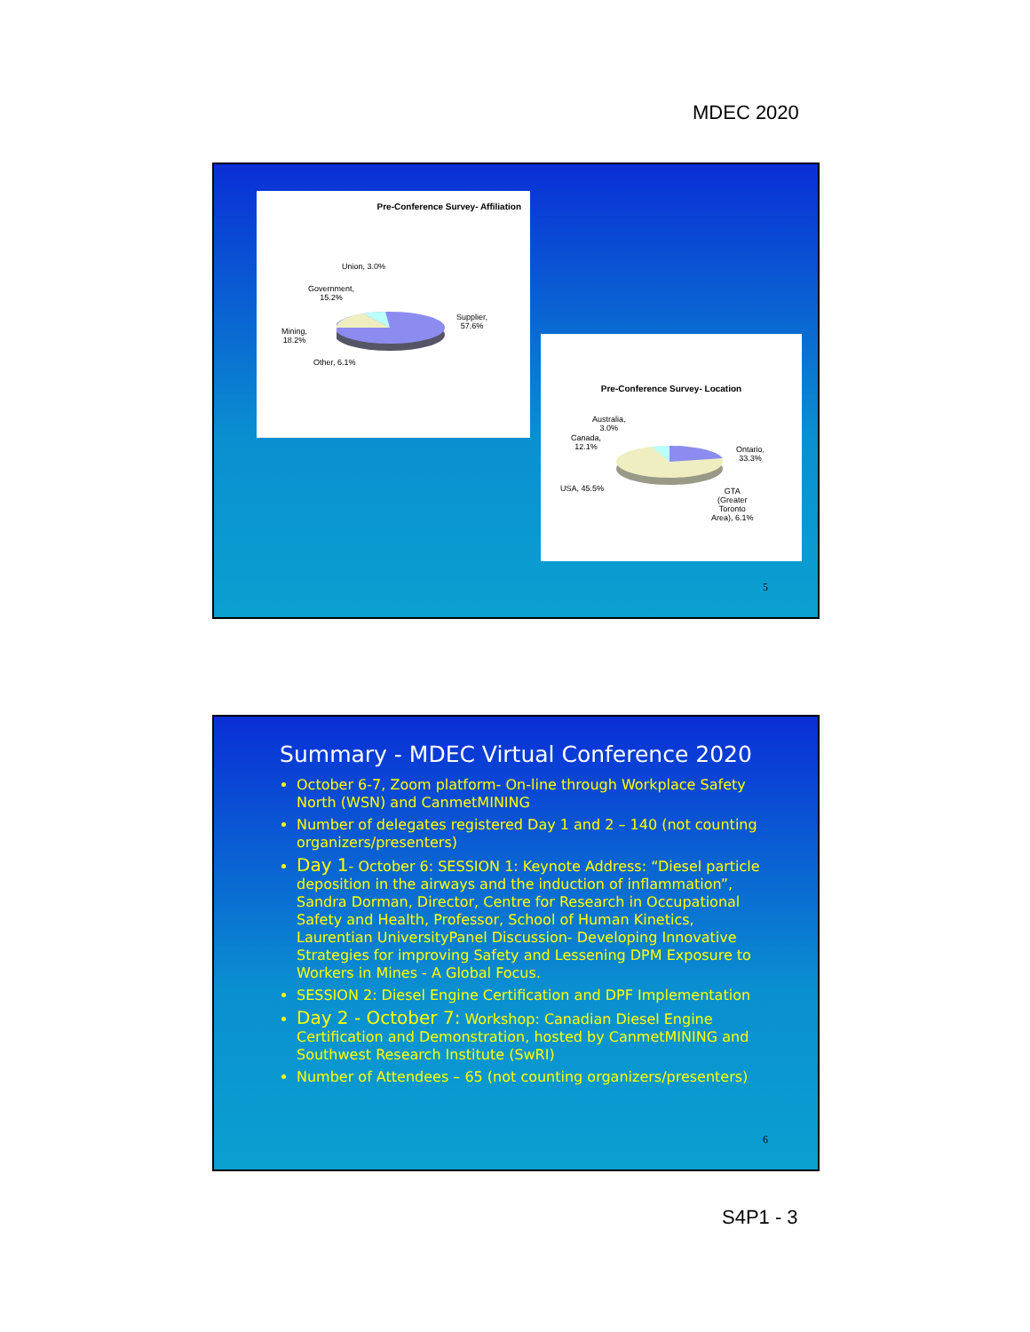MDEC 2020
Pre-Conference Survey- Affiliation
Union, 3.0%
Government,
15.2%
Supplier,
57.6%
Mining,
18.2%
Other, 6.1%
Pre-Conference Survey- Location
Australia,
3.0%
Canada,
12.1%
Ontario,
33.3%
USA, 45.5%
GTA
(Greater
Toronto
Area), 6.1%
5
Summary - MDEC Virtual Conference 2020
October 6-7, Zoom platform- On-line through Workplace Safety North (WSN) and CanmetMINING
Number of delegates registered Day 1 and 2 – 140 (not counting organizers/presenters)
Day 1- October 6: SESSION 1: Keynote Address: “Diesel particle deposition in the airways and the induction of inflammation”, Sandra Dorman, Director, Centre for Research in Occupational Safety and Health, Professor, School of Human Kinetics, Laurentian UniversityPanel Discussion- Developing Innovative Strategies for improving Safety and Lessening DPM Exposure to Workers in Mines - A Global Focus.
SESSION 2: Diesel Engine Certification and DPF Implementation
Day 2 - October 7: Workshop: Canadian Diesel Engine Certification and Demonstration, hosted by CanmetMINING and Southwest Research Institute (SwRI)
Number of Attendees – 65 (not counting organizers/presenters)
6
S4P1 - 3